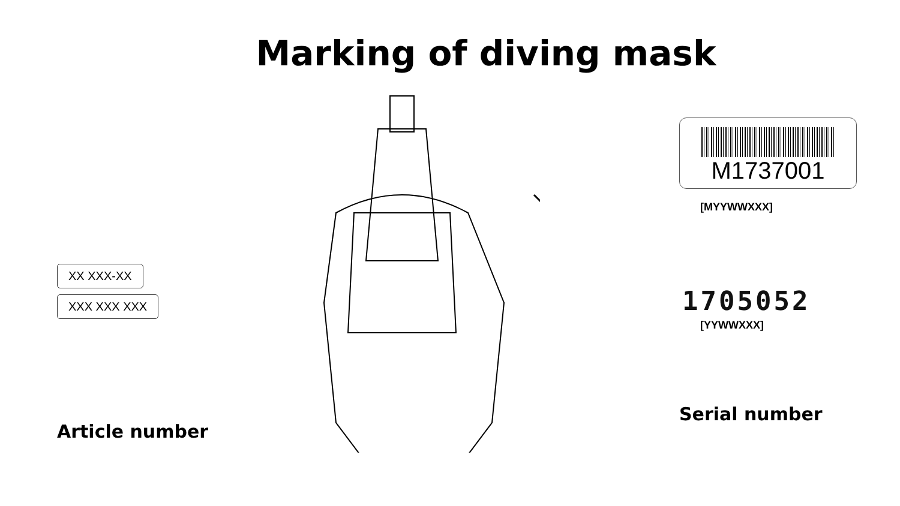Marking of diving mask
XX XXX-XX
XXX XXX XXX
Article number
M1737001
[MYYWWXXX]
1705052
[YYWWXXX]
Serial number